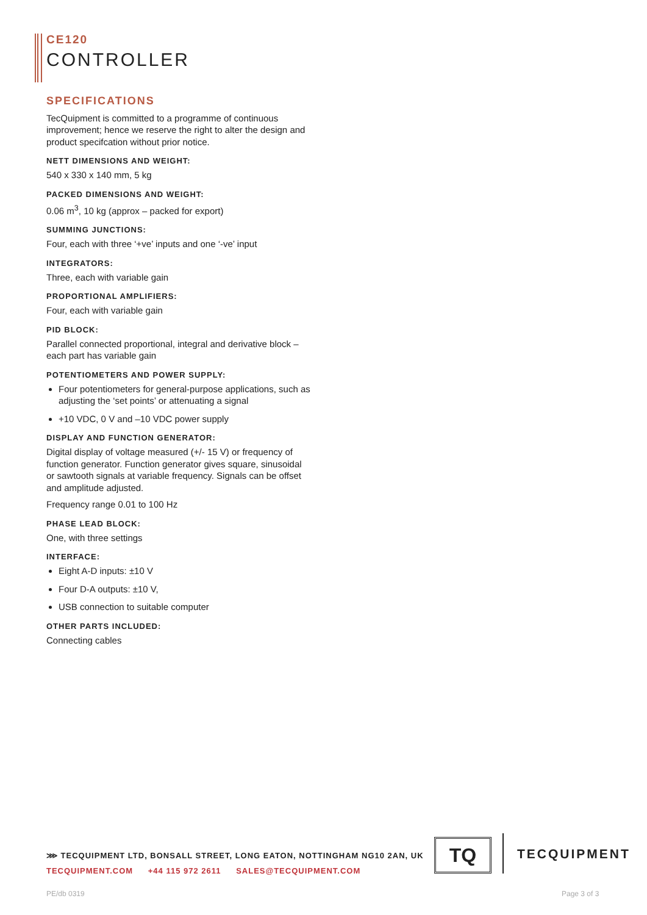CE120
CONTROLLER
SPECIFICATIONS
TecQuipment is committed to a programme of continuous improvement; hence we reserve the right to alter the design and product specifcation without prior notice.
NETT DIMENSIONS AND WEIGHT:
540 x 330 x 140 mm, 5 kg
PACKED DIMENSIONS AND WEIGHT:
0.06 m<sup>3</sup>, 10 kg (approx – packed for export)
SUMMING JUNCTIONS:
Four, each with three ‘+ve’ inputs and one ‘-ve’ input
INTEGRATORS:
Three, each with variable gain
PROPORTIONAL AMPLIFIERS:
Four, each with variable gain
PID BLOCK:
Parallel connected proportional, integral and derivative block – each part has variable gain
POTENTIOMETERS AND POWER SUPPLY:
Four potentiometers for general-purpose applications, such as adjusting the ‘set points’ or attenuating a signal
+10 VDC, 0 V and –10 VDC power supply
DISPLAY AND FUNCTION GENERATOR:
Digital display of voltage measured (+/- 15 V) or frequency of function generator. Function generator gives square, sinusoidal or sawtooth signals at variable frequency. Signals can be offset and amplitude adjusted.
Frequency range 0.01 to 100 Hz
PHASE LEAD BLOCK:
One, with three settings
INTERFACE:
Eight A-D inputs: ±10 V
Four D-A outputs: ±10 V,
USB connection to suitable computer
OTHER PARTS INCLUDED:
Connecting cables
⋙ TECQUIPMENT LTD, BONSALL STREET, LONG EATON, NOTTINGHAM NG10 2AN, UK
TECQUIPMENT.COM +44 115 972 2611 SALES@TECQUIPMENT.COM
TQ TECQUIPMENT
PE/db 0319 Page 3 of 3